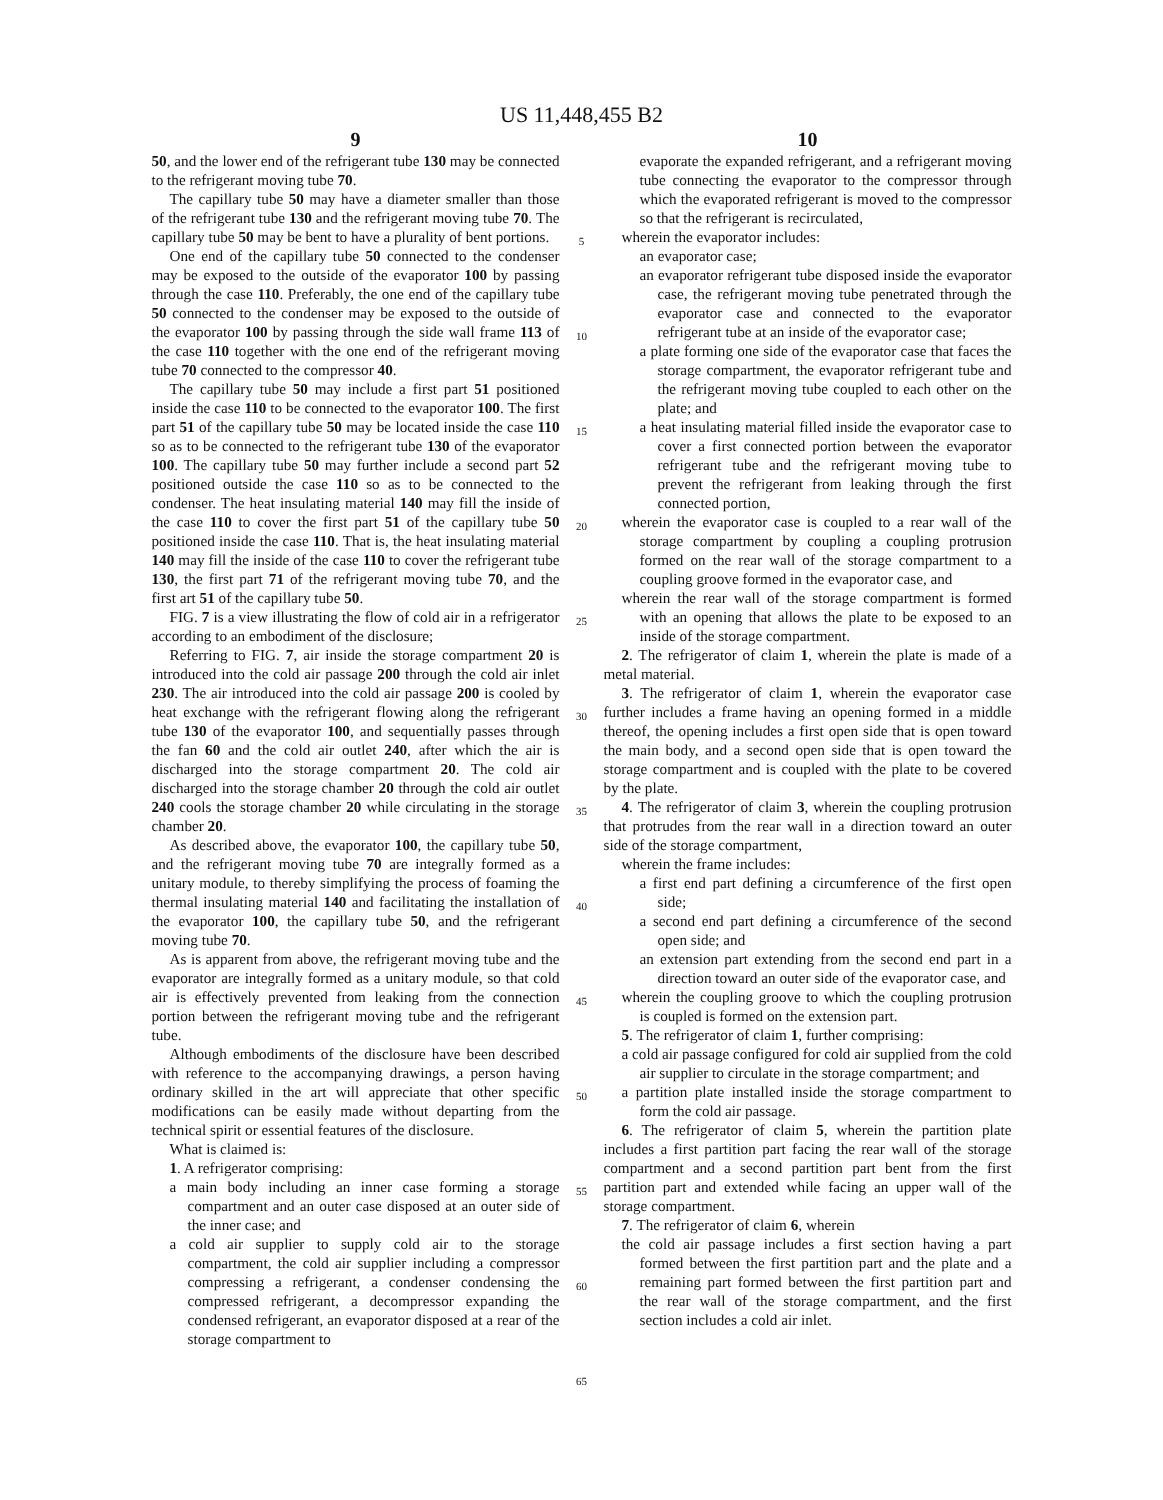US 11,448,455 B2
9
50, and the lower end of the refrigerant tube 130 may be connected to the refrigerant moving tube 70.
The capillary tube 50 may have a diameter smaller than those of the refrigerant tube 130 and the refrigerant moving tube 70. The capillary tube 50 may be bent to have a plurality of bent portions.
One end of the capillary tube 50 connected to the condenser may be exposed to the outside of the evaporator 100 by passing through the case 110. Preferably, the one end of the capillary tube 50 connected to the condenser may be exposed to the outside of the evaporator 100 by passing through the side wall frame 113 of the case 110 together with the one end of the refrigerant moving tube 70 connected to the compressor 40.
The capillary tube 50 may include a first part 51 positioned inside the case 110 to be connected to the evaporator 100. The first part 51 of the capillary tube 50 may be located inside the case 110 so as to be connected to the refrigerant tube 130 of the evaporator 100. The capillary tube 50 may further include a second part 52 positioned outside the case 110 so as to be connected to the condenser. The heat insulating material 140 may fill the inside of the case 110 to cover the first part 51 of the capillary tube 50 positioned inside the case 110. That is, the heat insulating material 140 may fill the inside of the case 110 to cover the refrigerant tube 130, the first part 71 of the refrigerant moving tube 70, and the first art 51 of the capillary tube 50.
FIG. 7 is a view illustrating the flow of cold air in a refrigerator according to an embodiment of the disclosure;
Referring to FIG. 7, air inside the storage compartment 20 is introduced into the cold air passage 200 through the cold air inlet 230. The air introduced into the cold air passage 200 is cooled by heat exchange with the refrigerant flowing along the refrigerant tube 130 of the evaporator 100, and sequentially passes through the fan 60 and the cold air outlet 240, after which the air is discharged into the storage compartment 20. The cold air discharged into the storage chamber 20 through the cold air outlet 240 cools the storage chamber 20 while circulating in the storage chamber 20.
As described above, the evaporator 100, the capillary tube 50, and the refrigerant moving tube 70 are integrally formed as a unitary module, to thereby simplifying the process of foaming the thermal insulating material 140 and facilitating the installation of the evaporator 100, the capillary tube 50, and the refrigerant moving tube 70.
As is apparent from above, the refrigerant moving tube and the evaporator are integrally formed as a unitary module, so that cold air is effectively prevented from leaking from the connection portion between the refrigerant moving tube and the refrigerant tube.
Although embodiments of the disclosure have been described with reference to the accompanying drawings, a person having ordinary skilled in the art will appreciate that other specific modifications can be easily made without departing from the technical spirit or essential features of the disclosure.
What is claimed is:
1. A refrigerator comprising:
a main body including an inner case forming a storage compartment and an outer case disposed at an outer side of the inner case; and
a cold air supplier to supply cold air to the storage compartment, the cold air supplier including a compressor compressing a refrigerant, a condenser condensing the compressed refrigerant, a decompressor expanding the condensed refrigerant, an evaporator disposed at a rear of the storage compartment to
5
10
15
20
25
30
35
40
45
50
55
60
65
10
evaporate the expanded refrigerant, and a refrigerant moving tube connecting the evaporator to the compressor through which the evaporated refrigerant is moved to the compressor so that the refrigerant is recirculated,
wherein the evaporator includes:
an evaporator case;
an evaporator refrigerant tube disposed inside the evaporator case, the refrigerant moving tube penetrated through the evaporator case and connected to the evaporator refrigerant tube at an inside of the evaporator case;
a plate forming one side of the evaporator case that faces the storage compartment, the evaporator refrigerant tube and the refrigerant moving tube coupled to each other on the plate; and
a heat insulating material filled inside the evaporator case to cover a first connected portion between the evaporator refrigerant tube and the refrigerant moving tube to prevent the refrigerant from leaking through the first connected portion,
wherein the evaporator case is coupled to a rear wall of the storage compartment by coupling a coupling protrusion formed on the rear wall of the storage compartment to a coupling groove formed in the evaporator case, and
wherein the rear wall of the storage compartment is formed with an opening that allows the plate to be exposed to an inside of the storage compartment.
2. The refrigerator of claim 1, wherein the plate is made of a metal material.
3. The refrigerator of claim 1, wherein the evaporator case further includes a frame having an opening formed in a middle thereof, the opening includes a first open side that is open toward the main body, and a second open side that is open toward the storage compartment and is coupled with the plate to be covered by the plate.
4. The refrigerator of claim 3, wherein the coupling protrusion that protrudes from the rear wall in a direction toward an outer side of the storage compartment,
wherein the frame includes:
a first end part defining a circumference of the first open side;
a second end part defining a circumference of the second open side; and
an extension part extending from the second end part in a direction toward an outer side of the evaporator case, and
wherein the coupling groove to which the coupling protrusion is coupled is formed on the extension part.
5. The refrigerator of claim 1, further comprising:
a cold air passage configured for cold air supplied from the cold air supplier to circulate in the storage compartment; and
a partition plate installed inside the storage compartment to form the cold air passage.
6. The refrigerator of claim 5, wherein the partition plate includes a first partition part facing the rear wall of the storage compartment and a second partition part bent from the first partition part and extended while facing an upper wall of the storage compartment.
7. The refrigerator of claim 6, wherein
the cold air passage includes a first section having a part formed between the first partition part and the plate and a remaining part formed between the first partition part and the rear wall of the storage compartment, and the first section includes a cold air inlet.